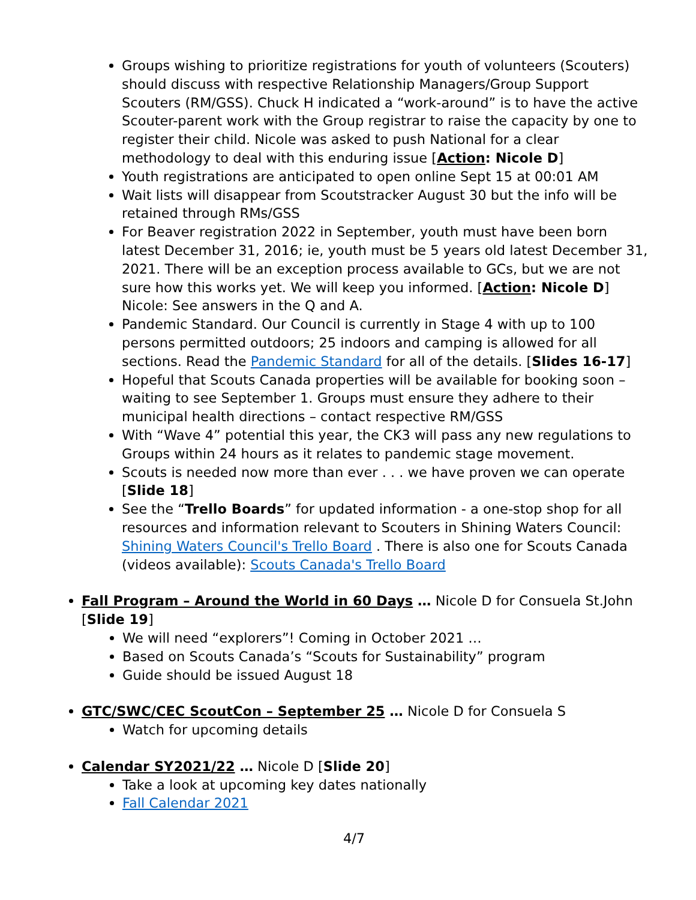Groups wishing to prioritize registrations for youth of volunteers (Scouters) should discuss with respective Relationship Managers/Group Support Scouters (RM/GSS). Chuck H indicated a “work-around” is to have the active Scouter-parent work with the Group registrar to raise the capacity by one to register their child. Nicole was asked to push National for a clear methodology to deal with this enduring issue [Action: Nicole D]
Youth registrations are anticipated to open online Sept 15 at 00:01 AM
Wait lists will disappear from Scoutstracker August 30 but the info will be retained through RMs/GSS
For Beaver registration 2022 in September, youth must have been born latest December 31, 2016; ie, youth must be 5 years old latest December 31, 2021. There will be an exception process available to GCs, but we are not sure how this works yet. We will keep you informed. [Action: Nicole D] Nicole: See answers in the Q and A.
Pandemic Standard. Our Council is currently in Stage 4 with up to 100 persons permitted outdoors; 25 indoors and camping is allowed for all sections. Read the Pandemic Standard for all of the details. [Slides 16-17]
Hopeful that Scouts Canada properties will be available for booking soon – waiting to see September 1. Groups must ensure they adhere to their municipal health directions – contact respective RM/GSS
With “Wave 4” potential this year, the CK3 will pass any new regulations to Groups within 24 hours as it relates to pandemic stage movement.
Scouts is needed now more than ever . . . we have proven we can operate [Slide 18]
See the “Trello Boards” for updated information - a one-stop shop for all resources and information relevant to Scouters in Shining Waters Council: Shining Waters Council's Trello Board . There is also one for Scouts Canada (videos available): Scouts Canada's Trello Board
Fall Program – Around the World in 60 Days … Nicole D for Consuela St.John [Slide 19]
We will need “explorers”! Coming in October 2021 …
Based on Scouts Canada’s “Scouts for Sustainability” program
Guide should be issued August 18
GTC/SWC/CEC ScoutCon – September 25 … Nicole D for Consuela S
Watch for upcoming details
Calendar SY2021/22 … Nicole D [Slide 20]
Take a look at upcoming key dates nationally
Fall Calendar 2021
4/7